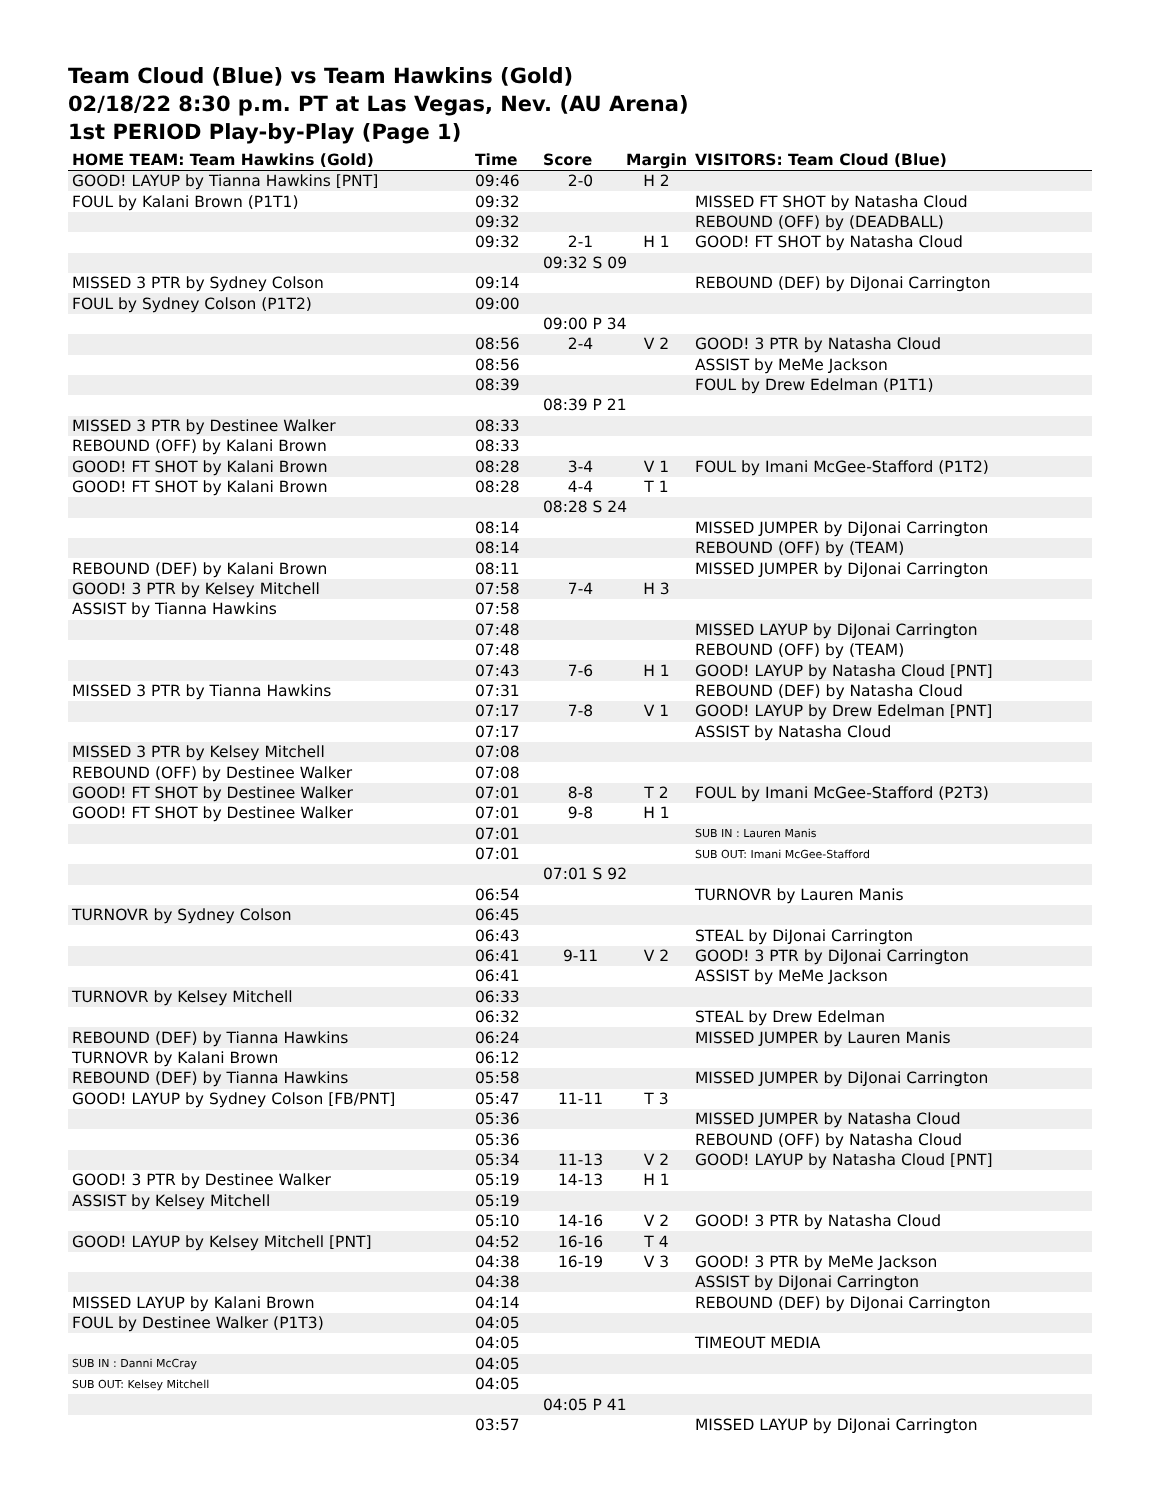Team Cloud (Blue) vs Team Hawkins (Gold)
02/18/22 8:30 p.m. PT at Las Vegas, Nev. (AU Arena)
1st PERIOD Play-by-Play (Page 1)
| HOME TEAM: Team Hawkins (Gold) | Time | Score | Margin | VISITORS: Team Cloud (Blue) |
| --- | --- | --- | --- | --- |
| GOOD! LAYUP by Tianna Hawkins [PNT] | 09:46 | 2-0 | H 2 | |
| FOUL by Kalani Brown (P1T1) | 09:32 | | | MISSED FT SHOT by Natasha Cloud |
| | 09:32 | | | REBOUND (OFF) by (DEADBALL) |
| | 09:32 | 2-1 | H 1 | GOOD! FT SHOT by Natasha Cloud |
| | | 09:32 S 09 | | |
| MISSED 3 PTR by Sydney Colson | 09:14 | | | REBOUND (DEF) by DiJonai Carrington |
| FOUL by Sydney Colson (P1T2) | 09:00 | | | |
| | | 09:00 P 34 | | |
| | 08:56 | 2-4 | V 2 | GOOD! 3 PTR by Natasha Cloud |
| | 08:56 | | | ASSIST by MeMe Jackson |
| | 08:39 | | | FOUL by Drew Edelman (P1T1) |
| | | 08:39 P 21 | | |
| MISSED 3 PTR by Destinee Walker | 08:33 | | | |
| REBOUND (OFF) by Kalani Brown | 08:33 | | | |
| GOOD! FT SHOT by Kalani Brown | 08:28 | 3-4 | V 1 | FOUL by Imani McGee-Stafford (P1T2) |
| GOOD! FT SHOT by Kalani Brown | 08:28 | 4-4 | T 1 | |
| | | 08:28 S 24 | | |
| | 08:14 | | | MISSED JUMPER by DiJonai Carrington |
| | 08:14 | | | REBOUND (OFF) by (TEAM) |
| REBOUND (DEF) by Kalani Brown | 08:11 | | | MISSED JUMPER by DiJonai Carrington |
| GOOD! 3 PTR by Kelsey Mitchell | 07:58 | 7-4 | H 3 | |
| ASSIST by Tianna Hawkins | 07:58 | | | |
| | 07:48 | | | MISSED LAYUP by DiJonai Carrington |
| | 07:48 | | | REBOUND (OFF) by (TEAM) |
| | 07:43 | 7-6 | H 1 | GOOD! LAYUP by Natasha Cloud [PNT] |
| MISSED 3 PTR by Tianna Hawkins | 07:31 | | | REBOUND (DEF) by Natasha Cloud |
| | 07:17 | 7-8 | V 1 | GOOD! LAYUP by Drew Edelman [PNT] |
| | 07:17 | | | ASSIST by Natasha Cloud |
| MISSED 3 PTR by Kelsey Mitchell | 07:08 | | | |
| REBOUND (OFF) by Destinee Walker | 07:08 | | | |
| GOOD! FT SHOT by Destinee Walker | 07:01 | 8-8 | T 2 | FOUL by Imani McGee-Stafford (P2T3) |
| GOOD! FT SHOT by Destinee Walker | 07:01 | 9-8 | H 1 | |
| | 07:01 | | | SUB IN : Lauren Manis |
| | 07:01 | | | SUB OUT: Imani McGee-Stafford |
| | | 07:01 S 92 | | |
| | 06:54 | | | TURNOVR by Lauren Manis |
| TURNOVR by Sydney Colson | 06:45 | | | |
| | 06:43 | | | STEAL by DiJonai Carrington |
| | 06:41 | 9-11 | V 2 | GOOD! 3 PTR by DiJonai Carrington |
| | 06:41 | | | ASSIST by MeMe Jackson |
| TURNOVR by Kelsey Mitchell | 06:33 | | | |
| | 06:32 | | | STEAL by Drew Edelman |
| REBOUND (DEF) by Tianna Hawkins | 06:24 | | | MISSED JUMPER by Lauren Manis |
| TURNOVR by Kalani Brown | 06:12 | | | |
| REBOUND (DEF) by Tianna Hawkins | 05:58 | | | MISSED JUMPER by DiJonai Carrington |
| GOOD! LAYUP by Sydney Colson [FB/PNT] | 05:47 | 11-11 | T 3 | |
| | 05:36 | | | MISSED JUMPER by Natasha Cloud |
| | 05:36 | | | REBOUND (OFF) by Natasha Cloud |
| | 05:34 | 11-13 | V 2 | GOOD! LAYUP by Natasha Cloud [PNT] |
| GOOD! 3 PTR by Destinee Walker | 05:19 | 14-13 | H 1 | |
| ASSIST by Kelsey Mitchell | 05:19 | | | |
| | 05:10 | 14-16 | V 2 | GOOD! 3 PTR by Natasha Cloud |
| GOOD! LAYUP by Kelsey Mitchell [PNT] | 04:52 | 16-16 | T 4 | |
| | 04:38 | 16-19 | V 3 | GOOD! 3 PTR by MeMe Jackson |
| | 04:38 | | | ASSIST by DiJonai Carrington |
| MISSED LAYUP by Kalani Brown | 04:14 | | | REBOUND (DEF) by DiJonai Carrington |
| FOUL by Destinee Walker (P1T3) | 04:05 | | | |
| | 04:05 | | | TIMEOUT MEDIA |
| SUB IN : Danni McCray | 04:05 | | | |
| SUB OUT: Kelsey Mitchell | 04:05 | | | |
| | | 04:05 P 41 | | |
| | 03:57 | | | MISSED LAYUP by DiJonai Carrington |